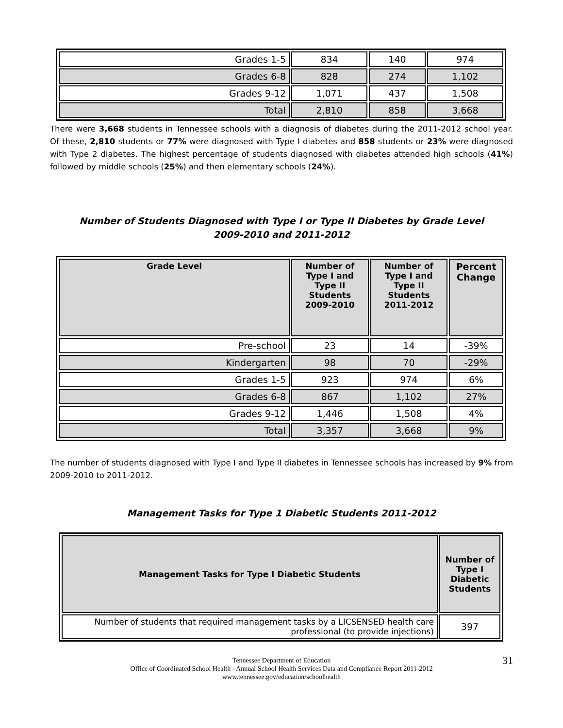| Grades 1-5 | 834 | 140 | 974 |
| Grades 6-8 | 828 | 274 | 1,102 |
| Grades 9-12 | 1,071 | 437 | 1,508 |
| Total | 2,810 | 858 | 3,668 |
There were 3,668 students in Tennessee schools with a diagnosis of diabetes during the 2011-2012 school year. Of these, 2,810 students or 77% were diagnosed with Type I diabetes and 858 students or 23% were diagnosed with Type 2 diabetes. The highest percentage of students diagnosed with diabetes attended high schools (41%) followed by middle schools (25%) and then elementary schools (24%).
Number of Students Diagnosed with Type I or Type II Diabetes by Grade Level
2009-2010 and 2011-2012
| Grade Level | Number of Type I and Type II Students 2009-2010 | Number of Type I and Type II Students 2011-2012 | Percent Change |
| --- | --- | --- | --- |
| Pre-school | 23 | 14 | -39% |
| Kindergarten | 98 | 70 | -29% |
| Grades 1-5 | 923 | 974 | 6% |
| Grades 6-8 | 867 | 1,102 | 27% |
| Grades 9-12 | 1,446 | 1,508 | 4% |
| Total | 3,357 | 3,668 | 9% |
The number of students diagnosed with Type I and Type II diabetes in Tennessee schools has increased by 9% from 2009-2010 to 2011-2012.
Management Tasks for Type 1 Diabetic Students 2011-2012
| Management Tasks for Type I Diabetic Students | Number of Type I Diabetic Students |
| --- | --- |
| Number of students that required management tasks by a LICSENSED health care professional (to provide injections) | 397 |
31 Tennessee Department of Education
Office of Coordinated School Health - Annual School Health Services Data and Compliance Report 2011-2012
www.tennessee.gov/education/schoolhealth